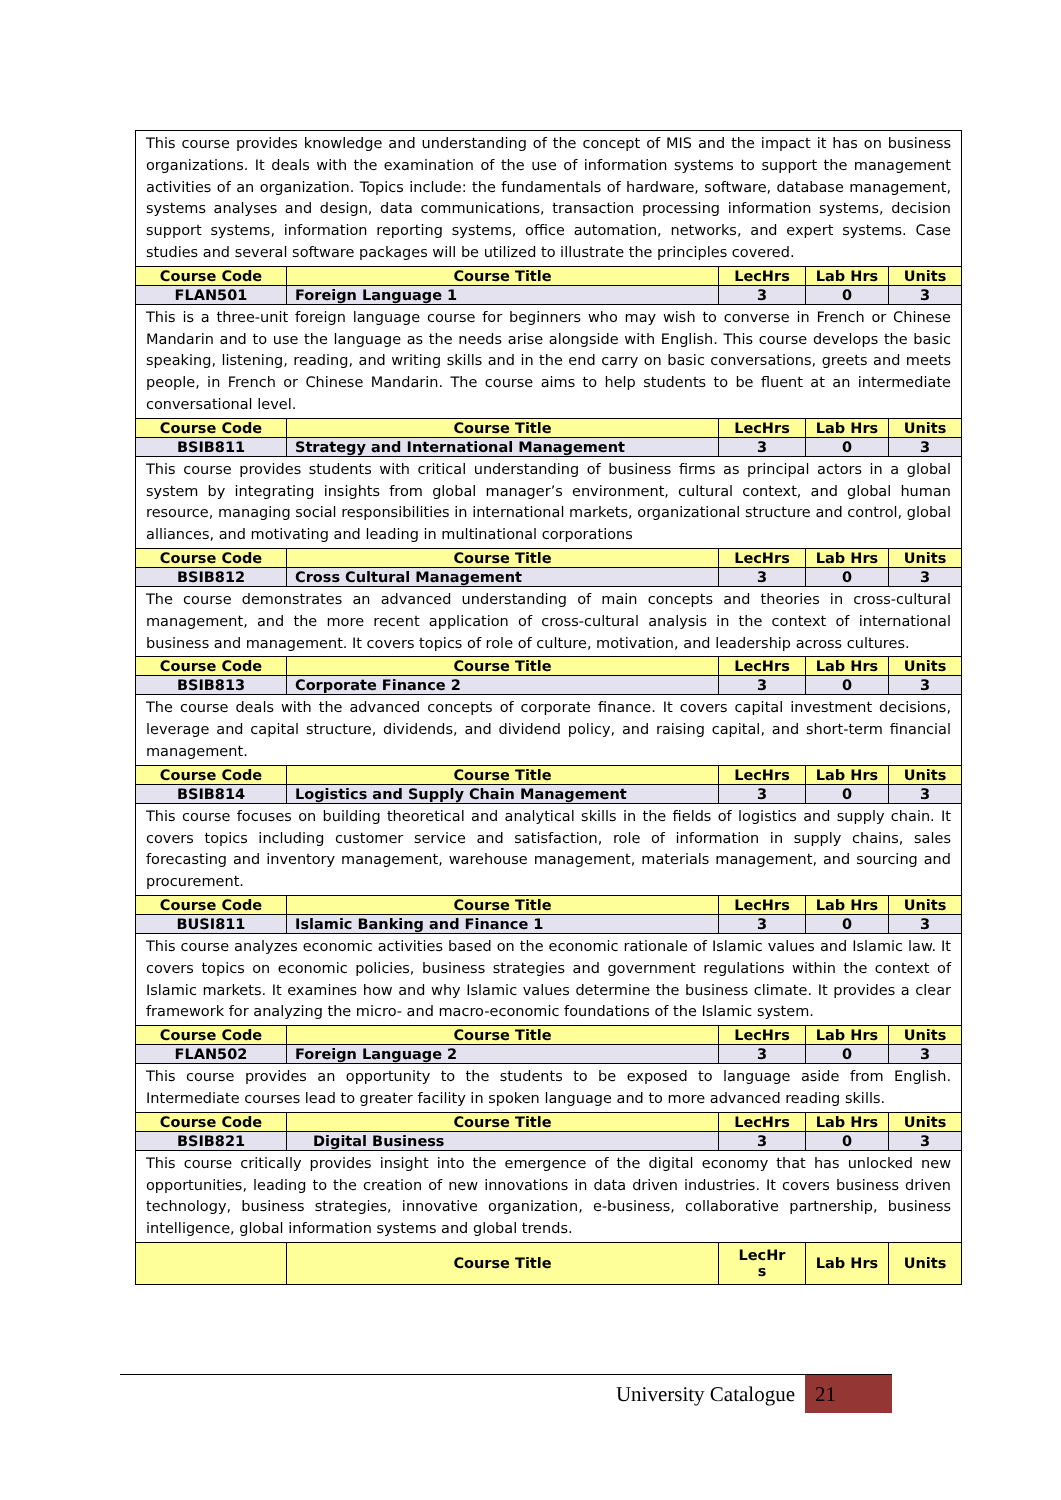| This course provides knowledge and understanding of the concept of MIS and the impact it has on business organizations. It deals with the examination of the use of information systems to support the management activities of an organization. Topics include: the fundamentals of hardware, software, database management, systems analyses and design, data communications, transaction processing information systems, decision support systems, information reporting systems, office automation, networks, and expert systems. Case studies and several software packages will be utilized to illustrate the principles covered. | | | | |
| Course Code | Course Title | LecHrs | Lab Hrs | Units |
| FLAN501 | Foreign Language 1 | 3 | 0 | 3 |
| This is a three-unit foreign language course for beginners who may wish to converse in French or Chinese Mandarin and to use the language as the needs arise alongside with English. This course develops the basic speaking, listening, reading, and writing skills and in the end carry on basic conversations, greets and meets people, in French or Chinese Mandarin. The course aims to help students to be fluent at an intermediate conversational level. | | | | |
| Course Code | Course Title | LecHrs | Lab Hrs | Units |
| BSIB811 | Strategy and International Management | 3 | 0 | 3 |
| This course provides students with critical understanding of business firms as principal actors in a global system by integrating insights from global manager’s environment, cultural context, and global human resource, managing social responsibilities in international markets, organizational structure and control, global alliances, and motivating and leading in multinational corporations | | | | |
| Course Code | Course Title | LecHrs | Lab Hrs | Units |
| BSIB812 | Cross Cultural Management | 3 | 0 | 3 |
| The course demonstrates an advanced understanding of main concepts and theories in cross-cultural management, and the more recent application of cross-cultural analysis in the context of international business and management. It covers topics of role of culture, motivation, and leadership across cultures. | | | | |
| Course Code | Course Title | LecHrs | Lab Hrs | Units |
| BSIB813 | Corporate Finance 2 | 3 | 0 | 3 |
| The course deals with the advanced concepts of corporate finance. It covers capital investment decisions, leverage and capital structure, dividends, and dividend policy, and raising capital, and short-term financial management. | | | | |
| Course Code | Course Title | LecHrs | Lab Hrs | Units |
| BSIB814 | Logistics and Supply Chain Management | 3 | 0 | 3 |
| This course focuses on building theoretical and analytical skills in the fields of logistics and supply chain. It covers topics including customer service and satisfaction, role of information in supply chains, sales forecasting and inventory management, warehouse management, materials management, and sourcing and procurement. | | | | |
| Course Code | Course Title | LecHrs | Lab Hrs | Units |
| BUSI811 | Islamic Banking and Finance 1 | 3 | 0 | 3 |
| This course analyzes economic activities based on the economic rationale of Islamic values and Islamic law. It covers topics on economic policies, business strategies and government regulations within the context of Islamic markets. It examines how and why Islamic values determine the business climate. It provides a clear framework for analyzing the micro- and macro-economic foundations of the Islamic system. | | | | |
| Course Code | Course Title | LecHrs | Lab Hrs | Units |
| FLAN502 | Foreign Language 2 | 3 | 0 | 3 |
| This course provides an opportunity to the students to be exposed to language aside from English. Intermediate courses lead to greater facility in spoken language and to more advanced reading skills. | | | | |
| Course Code | Course Title | LecHrs | Lab Hrs | Units |
| BSIB821 | Digital Business | 3 | 0 | 3 |
| This course critically provides insight into the emergence of the digital economy that has unlocked new opportunities, leading to the creation of new innovations in data driven industries. It covers business driven technology, business strategies, innovative organization, e-business, collaborative partnership, business intelligence, global information systems and global trends. | | | | |
| | Course Title | LecHr s | Lab Hrs | Units |
University Catalogue 21